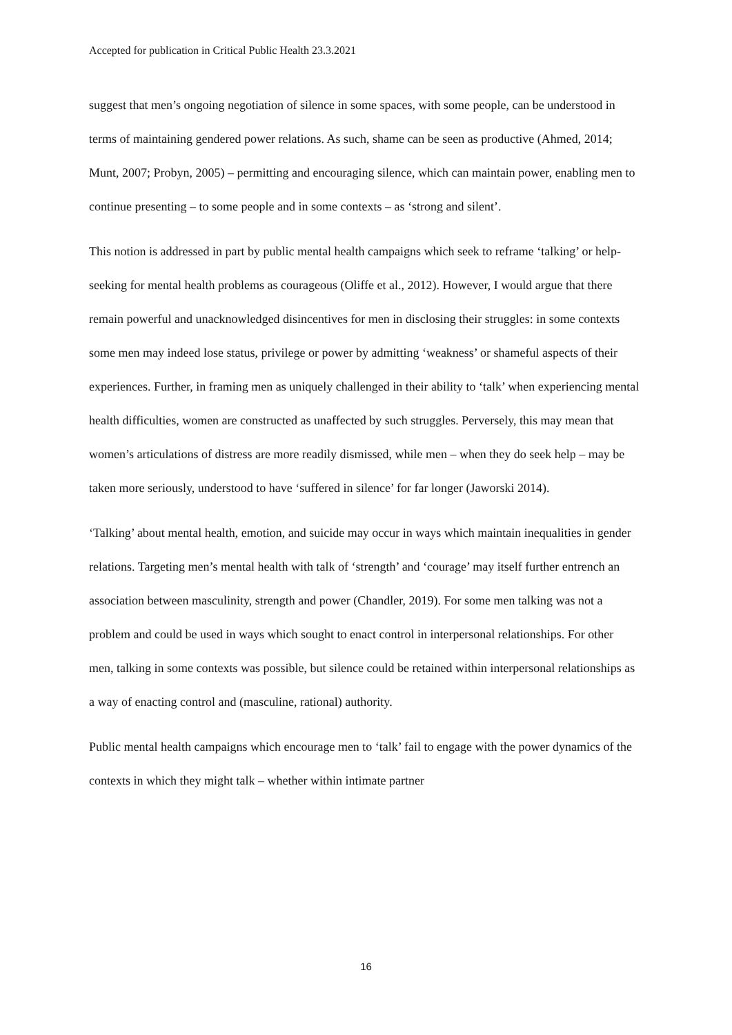Accepted for publication in Critical Public Health 23.3.2021
suggest that men’s ongoing negotiation of silence in some spaces, with some people, can be understood in terms of maintaining gendered power relations. As such, shame can be seen as productive (Ahmed, 2014; Munt, 2007; Probyn, 2005) – permitting and encouraging silence, which can maintain power, enabling men to continue presenting – to some people and in some contexts – as ‘strong and silent’.
This notion is addressed in part by public mental health campaigns which seek to reframe ‘talking’ or help-seeking for mental health problems as courageous (Oliffe et al., 2012). However, I would argue that there remain powerful and unacknowledged disincentives for men in disclosing their struggles: in some contexts some men may indeed lose status, privilege or power by admitting ‘weakness’ or shameful aspects of their experiences. Further, in framing men as uniquely challenged in their ability to ‘talk’ when experiencing mental health difficulties, women are constructed as unaffected by such struggles. Perversely, this may mean that women’s articulations of distress are more readily dismissed, while men – when they do seek help – may be taken more seriously, understood to have ‘suffered in silence’ for far longer (Jaworski 2014).
‘Talking’ about mental health, emotion, and suicide may occur in ways which maintain inequalities in gender relations. Targeting men’s mental health with talk of ‘strength’ and ‘courage’ may itself further entrench an association between masculinity, strength and power (Chandler, 2019). For some men talking was not a problem and could be used in ways which sought to enact control in interpersonal relationships. For other men, talking in some contexts was possible, but silence could be retained within interpersonal relationships as a way of enacting control and (masculine, rational) authority.
Public mental health campaigns which encourage men to ‘talk’ fail to engage with the power dynamics of the contexts in which they might talk – whether within intimate partner
16